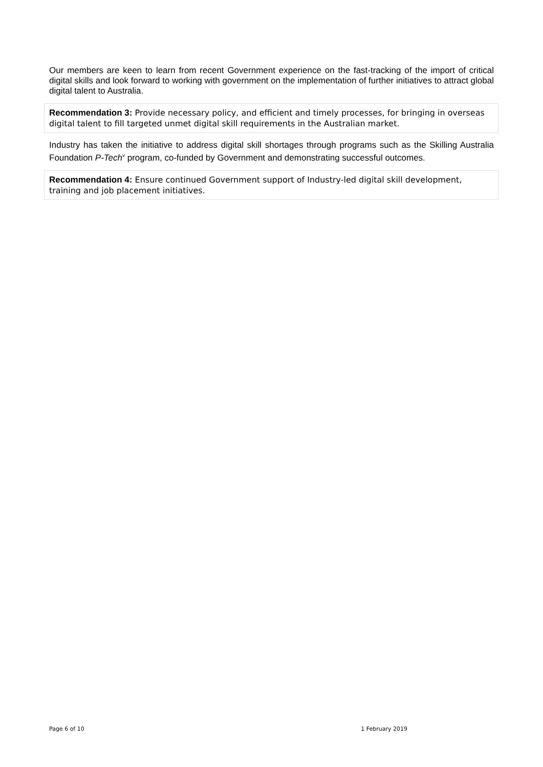Our members are keen to learn from recent Government experience on the fast-tracking of the import of critical digital skills and look forward to working with government on the implementation of further initiatives to attract global digital talent to Australia.
Recommendation 3: Provide necessary policy, and efficient and timely processes, for bringing in overseas digital talent to fill targeted unmet digital skill requirements in the Australian market.
Industry has taken the initiative to address digital skill shortages through programs such as the Skilling Australia Foundation P-Tech<sup>v</sup> program, co-funded by Government and demonstrating successful outcomes.
Recommendation 4: Ensure continued Government support of Industry-led digital skill development, training and job placement initiatives.
Page 6 of 10 1 February 2019